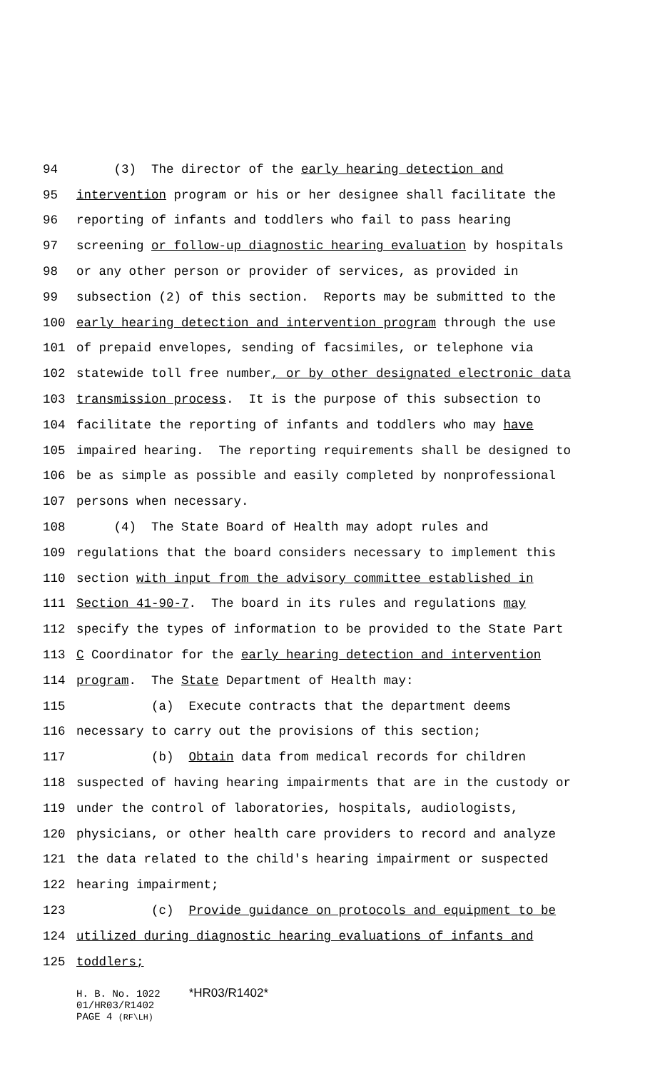94 (3) The director of the early hearing detection and
95 intervention program or his or her designee shall facilitate the
96 reporting of infants and toddlers who fail to pass hearing
97 screening or follow-up diagnostic hearing evaluation by hospitals
98 or any other person or provider of services, as provided in
99 subsection (2) of this section. Reports may be submitted to the
100 early hearing detection and intervention program through the use
101 of prepaid envelopes, sending of facsimiles, or telephone via
102 statewide toll free number, or by other designated electronic data
103 transmission process. It is the purpose of this subsection to
104 facilitate the reporting of infants and toddlers who may have
105 impaired hearing. The reporting requirements shall be designed to
106 be as simple as possible and easily completed by nonprofessional
107 persons when necessary.
108 (4) The State Board of Health may adopt rules and
109 regulations that the board considers necessary to implement this
110 section with input from the advisory committee established in
111 Section 41-90-7. The board in its rules and regulations may
112 specify the types of information to be provided to the State Part
113 C Coordinator for the early hearing detection and intervention
114 program. The State Department of Health may:
115 (a) Execute contracts that the department deems
116 necessary to carry out the provisions of this section;
117 (b) Obtain data from medical records for children
118 suspected of having hearing impairments that are in the custody or
119 under the control of laboratories, hospitals, audiologists,
120 physicians, or other health care providers to record and analyze
121 the data related to the child's hearing impairment or suspected
122 hearing impairment;
123 (c) Provide guidance on protocols and equipment to be
124 utilized during diagnostic hearing evaluations of infants and
125 toddlers;
H. B. No. 1022 *HR03/R1402*
01/HR03/R1402
PAGE 4 (RF\LH)